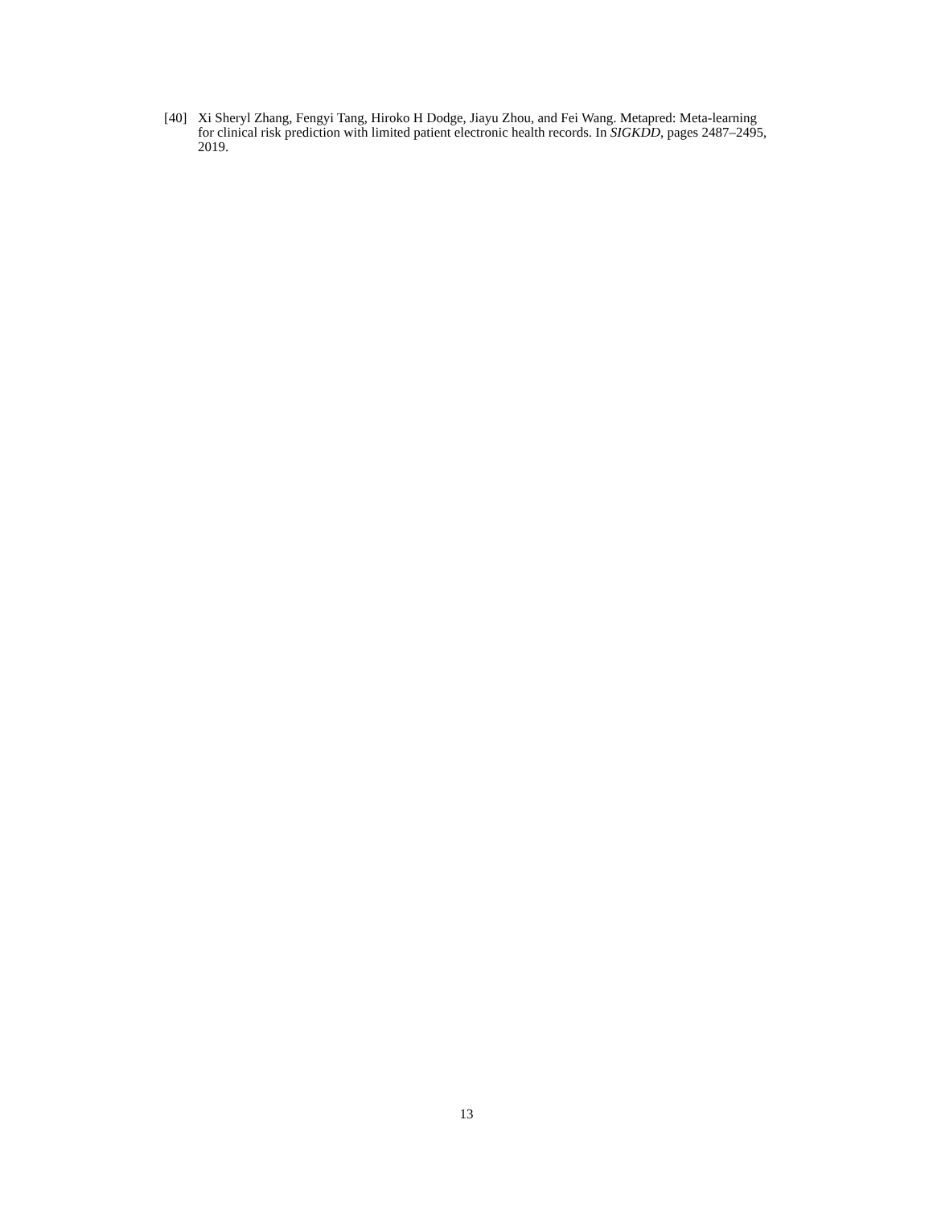[40] Xi Sheryl Zhang, Fengyi Tang, Hiroko H Dodge, Jiayu Zhou, and Fei Wang. Metapred: Meta-learning for clinical risk prediction with limited patient electronic health records. In SIGKDD, pages 2487–2495, 2019.
13